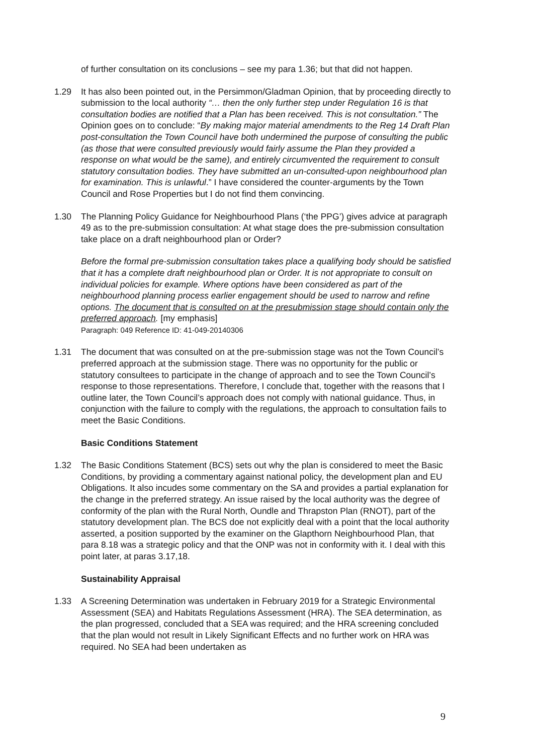of further consultation on its conclusions – see my para 1.36; but that did not happen.
1.29 It has also been pointed out, in the Persimmon/Gladman Opinion, that by proceeding directly to submission to the local authority “… then the only further step under Regulation 16 is that consultation bodies are notified that a Plan has been received. This is not consultation.” The Opinion goes on to conclude: “By making major material amendments to the Reg 14 Draft Plan post-consultation the Town Council have both undermined the purpose of consulting the public (as those that were consulted previously would fairly assume the Plan they provided a response on what would be the same), and entirely circumvented the requirement to consult statutory consultation bodies. They have submitted an un-consulted-upon neighbourhood plan for examination. This is unlawful.” I have considered the counter-arguments by the Town Council and Rose Properties but I do not find them convincing.
1.30 The Planning Policy Guidance for Neighbourhood Plans (‘the PPG’) gives advice at paragraph 49 as to the pre-submission consultation: At what stage does the pre-submission consultation take place on a draft neighbourhood plan or Order?
Before the formal pre-submission consultation takes place a qualifying body should be satisfied that it has a complete draft neighbourhood plan or Order. It is not appropriate to consult on individual policies for example. Where options have been considered as part of the neighbourhood planning process earlier engagement should be used to narrow and refine options. The document that is consulted on at the presubmission stage should contain only the preferred approach. [my emphasis]
Paragraph: 049 Reference ID: 41-049-20140306
1.31 The document that was consulted on at the pre-submission stage was not the Town Council’s preferred approach at the submission stage. There was no opportunity for the public or statutory consultees to participate in the change of approach and to see the Town Council’s response to those representations. Therefore, I conclude that, together with the reasons that I outline later, the Town Council’s approach does not comply with national guidance. Thus, in conjunction with the failure to comply with the regulations, the approach to consultation fails to meet the Basic Conditions.
Basic Conditions Statement
1.32 The Basic Conditions Statement (BCS) sets out why the plan is considered to meet the Basic Conditions, by providing a commentary against national policy, the development plan and EU Obligations. It also incudes some commentary on the SA and provides a partial explanation for the change in the preferred strategy. An issue raised by the local authority was the degree of conformity of the plan with the Rural North, Oundle and Thrapston Plan (RNOT), part of the statutory development plan. The BCS doe not explicitly deal with a point that the local authority asserted, a position supported by the examiner on the Glapthorn Neighbourhood Plan, that para 8.18 was a strategic policy and that the ONP was not in conformity with it. I deal with this point later, at paras 3.17,18.
Sustainability Appraisal
1.33 A Screening Determination was undertaken in February 2019 for a Strategic Environmental Assessment (SEA) and Habitats Regulations Assessment (HRA). The SEA determination, as the plan progressed, concluded that a SEA was required; and the HRA screening concluded that the plan would not result in Likely Significant Effects and no further work on HRA was required. No SEA had been undertaken as
9